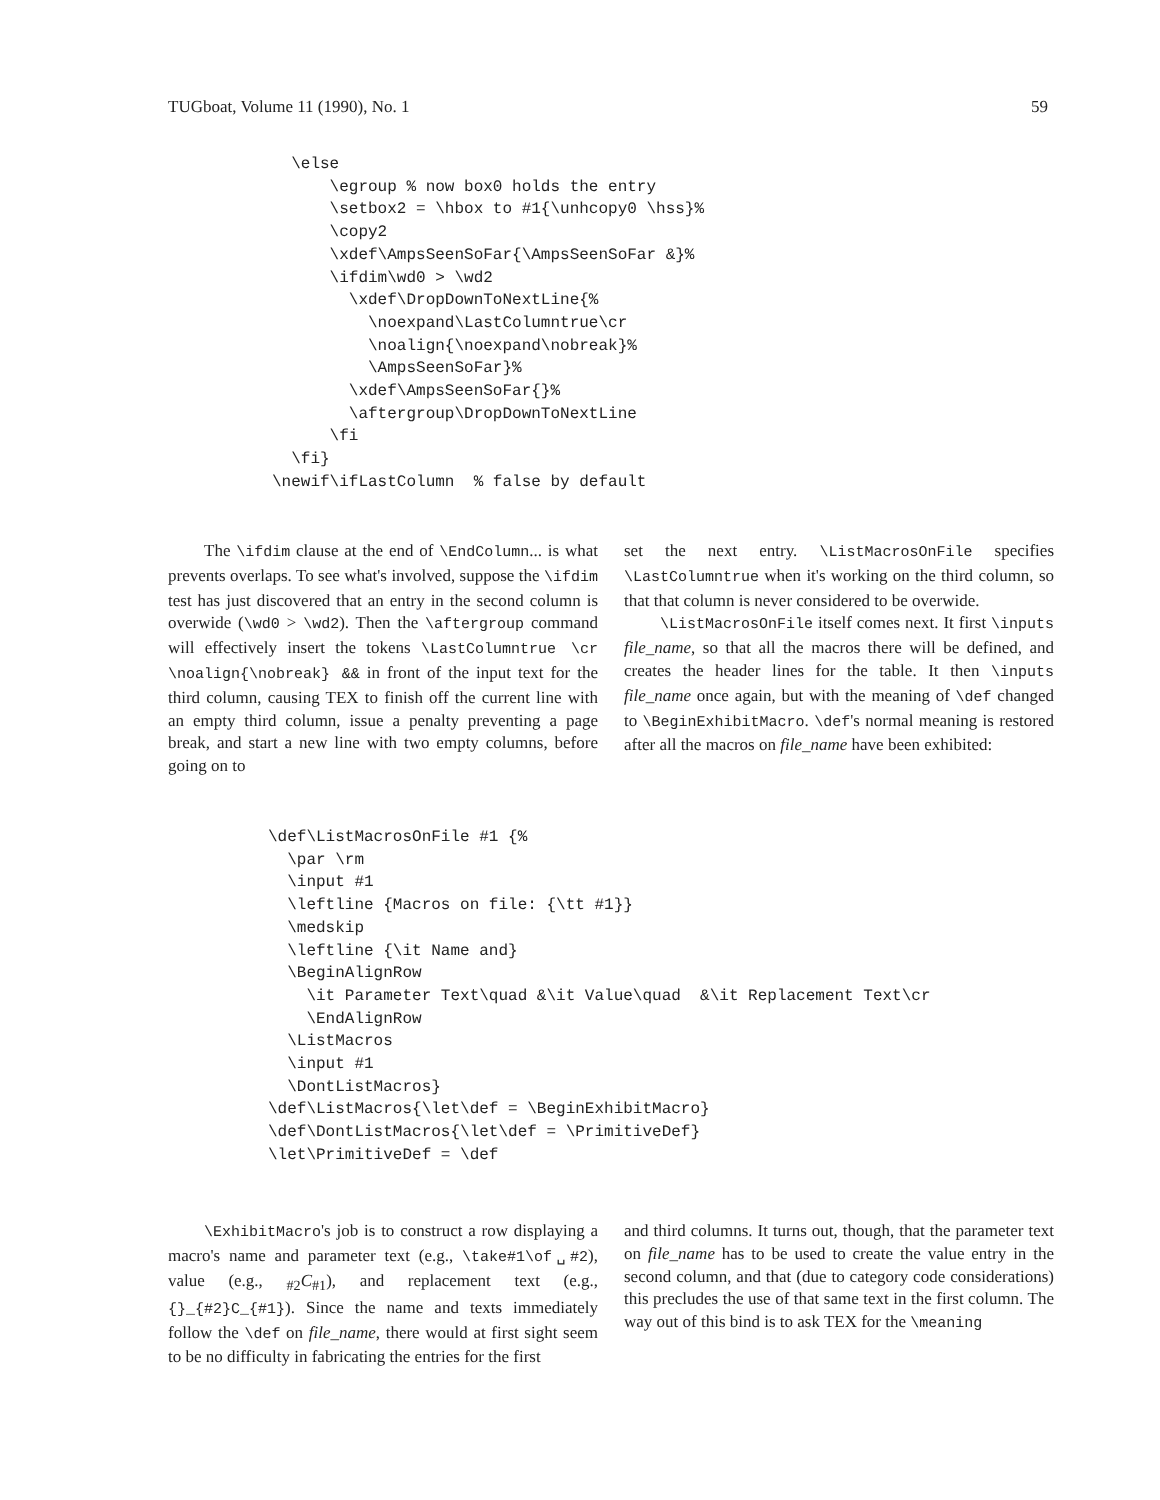TUGboat, Volume 11 (1990), No. 1 59
  \else
      \egroup % now box0 holds the entry
      \setbox2 = \hbox to #1{\unhcopy0 \hss}%
      \copy2
      \xdef\AmpsSeenSoFar{\AmpsSeenSoFar &}%
      \ifdim\wd0 > \wd2
        \xdef\DropDownToNextLine{%
          \noexpand\LastColumntrue\cr
          \noalign{\noexpand\nobreak}%
          \AmpsSeenSoFar}%
        \xdef\AmpsSeenSoFar{}%
        \aftergroup\DropDownToNextLine
      \fi
  \fi}
\newif\ifLastColumn  % false by default
The \ifdim clause at the end of \EndColumn... is what prevents overlaps. To see what's involved, suppose the \ifdim test has just discovered that an entry in the second column is overwide (\wd0 > \wd2). Then the \aftergroup command will effectively insert the tokens \LastColumntrue \cr \noalign{\nobreak} && in front of the input text for the third column, causing TEX to finish off the current line with an empty third column, issue a penalty preventing a page break, and start a new line with two empty columns, before going on to
set the next entry. \ListMacrosOnFile specifies \LastColumntrue when it's working on the third column, so that that column is never considered to be overwide.
\ListMacrosOnFile itself comes next. It first \inputs file_name, so that all the macros there will be defined, and creates the header lines for the table. It then \inputs file_name once again, but with the meaning of \def changed to \BeginExhibitMacro. \def's normal meaning is restored after all the macros on file_name have been exhibited:
\def\ListMacrosOnFile #1 {%
  \par \rm
  \input #1
  \leftline {Macros on file: {\tt #1}}
  \medskip
  \leftline {\it Name and}
  \BeginAlignRow
    \it Parameter Text\quad &\it Value\quad  &\it Replacement Text\cr
    \EndAlignRow
  \ListMacros
  \input #1
  \DontListMacros}
\def\ListMacros{\let\def = \BeginExhibitMacro}
\def\DontListMacros{\let\def = \PrimitiveDef}
\let\PrimitiveDef = \def
\ExhibitMacro's job is to construct a row displaying a macro's name and parameter text (e.g., \take#1\of␣#2), value (e.g., <sub>#2</sub>C<sub>#1</sub>), and replacement text (e.g., {}_{#2}C_{#1}). Since the name and texts immediately follow the \def on file_name, there would at first sight seem to be no difficulty in fabricating the entries for the first
and third columns. It turns out, though, that the parameter text on file_name has to be used to create the value entry in the second column, and that (due to category code considerations) this precludes the use of that same text in the first column. The way out of this bind is to ask TEX for the \meaning